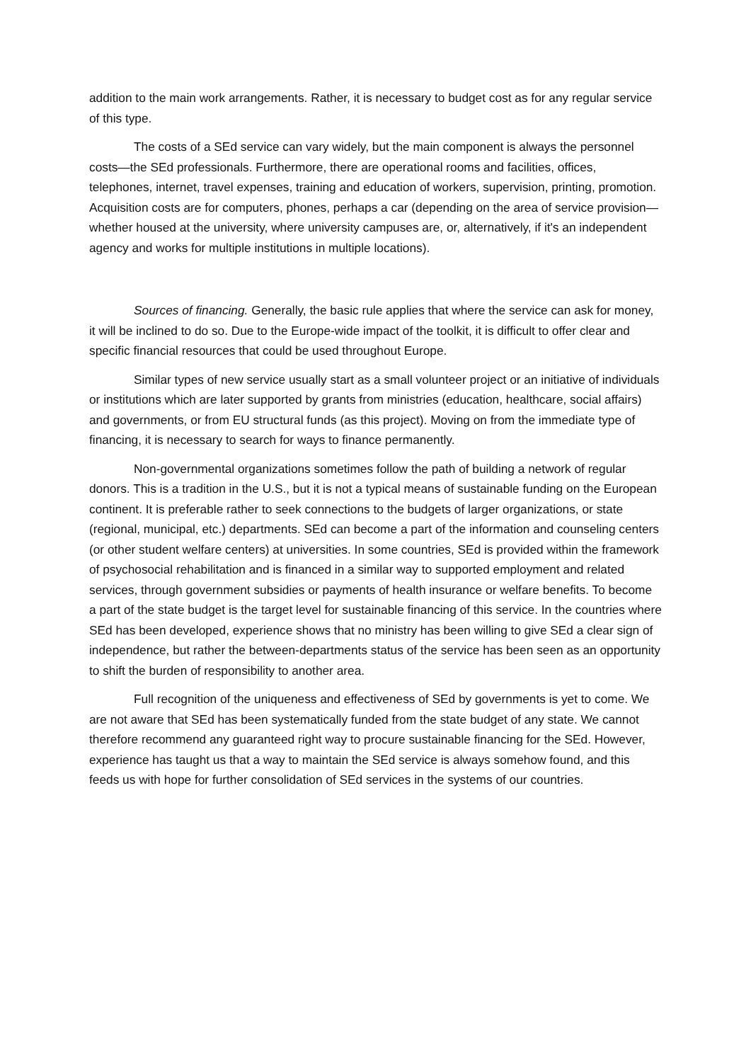addition to the main work arrangements. Rather, it is necessary to budget cost as for any regular service of this type.
The costs of a SEd service can vary widely, but the main component is always the personnel costs—the SEd professionals. Furthermore, there are operational rooms and facilities, offices, telephones, internet, travel expenses, training and education of workers, supervision, printing, promotion. Acquisition costs are for computers, phones, perhaps a car (depending on the area of service provision—whether housed at the university, where university campuses are, or, alternatively, if it's an independent agency and works for multiple institutions in multiple locations).
Sources of financing. Generally, the basic rule applies that where the service can ask for money, it will be inclined to do so. Due to the Europe-wide impact of the toolkit, it is difficult to offer clear and specific financial resources that could be used throughout Europe.
Similar types of new service usually start as a small volunteer project or an initiative of individuals or institutions which are later supported by grants from ministries (education, healthcare, social affairs) and governments, or from EU structural funds (as this project). Moving on from the immediate type of financing, it is necessary to search for ways to finance permanently.
Non-governmental organizations sometimes follow the path of building a network of regular donors. This is a tradition in the U.S., but it is not a typical means of sustainable funding on the European continent. It is preferable rather to seek connections to the budgets of larger organizations, or state (regional, municipal, etc.) departments. SEd can become a part of the information and counseling centers (or other student welfare centers) at universities. In some countries, SEd is provided within the framework of psychosocial rehabilitation and is financed in a similar way to supported employment and related services, through government subsidies or payments of health insurance or welfare benefits. To become a part of the state budget is the target level for sustainable financing of this service. In the countries where SEd has been developed, experience shows that no ministry has been willing to give SEd a clear sign of independence, but rather the between-departments status of the service has been seen as an opportunity to shift the burden of responsibility to another area.
Full recognition of the uniqueness and effectiveness of SEd by governments is yet to come. We are not aware that SEd has been systematically funded from the state budget of any state. We cannot therefore recommend any guaranteed right way to procure sustainable financing for the SEd. However, experience has taught us that a way to maintain the SEd service is always somehow found, and this feeds us with hope for further consolidation of SEd services in the systems of our countries.